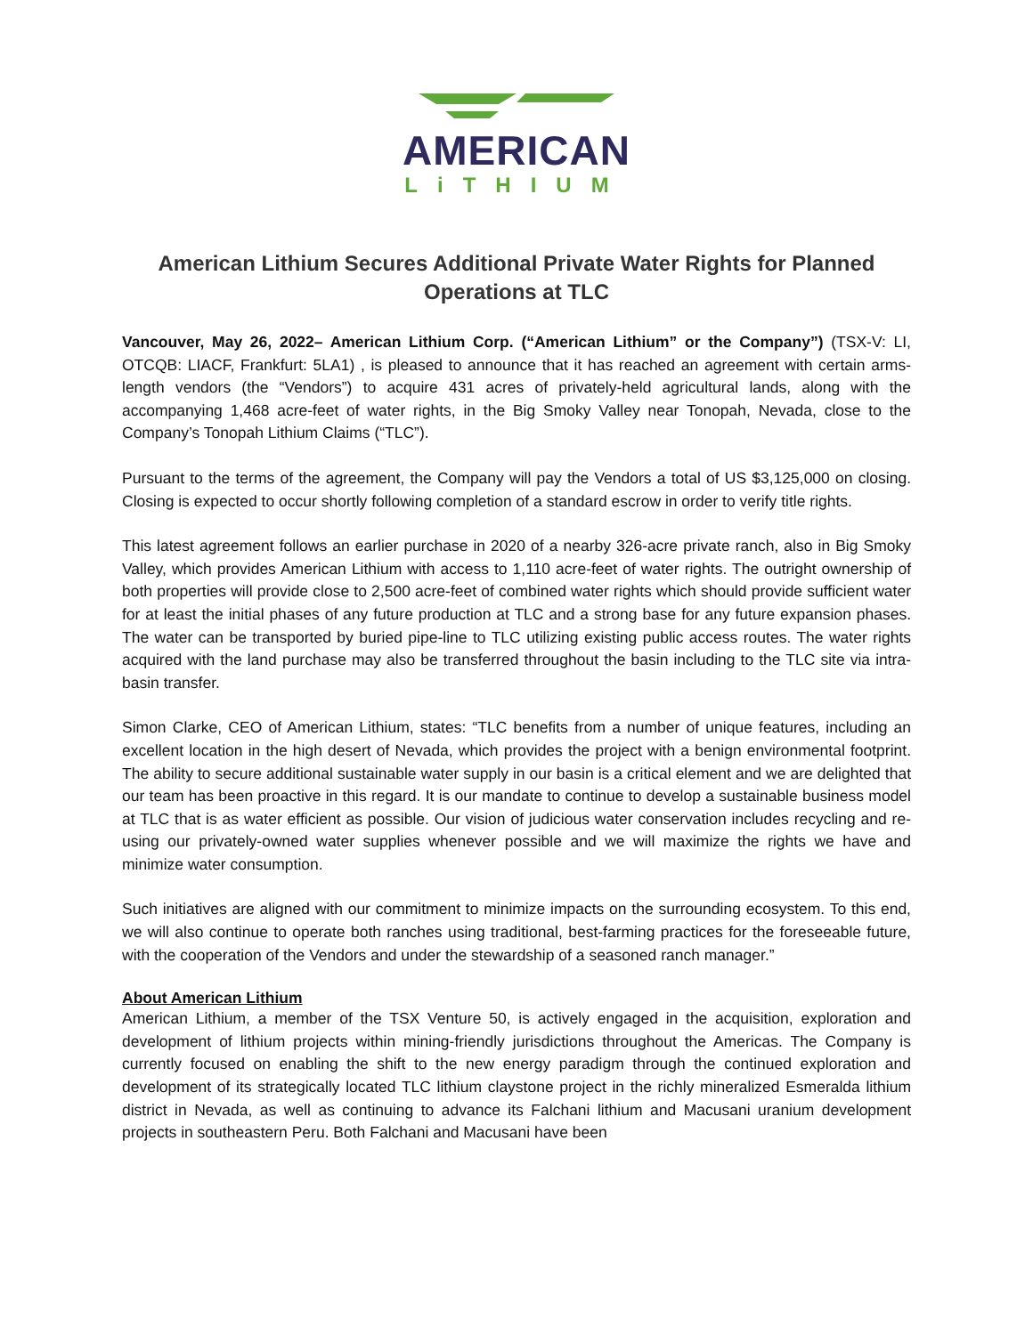AMERICAN
LiTHIUM
American Lithium Secures Additional Private Water Rights for Planned Operations at TLC
Vancouver, May 26, 2022– American Lithium Corp. (“American Lithium” or the Company”) (TSX-V: LI, OTCQB: LIACF, Frankfurt: 5LA1) , is pleased to announce that it has reached an agreement with certain arms-length vendors (the “Vendors”) to acquire 431 acres of privately-held agricultural lands, along with the accompanying 1,468 acre-feet of water rights, in the Big Smoky Valley near Tonopah, Nevada, close to the Company’s Tonopah Lithium Claims (“TLC”).
Pursuant to the terms of the agreement, the Company will pay the Vendors a total of US $3,125,000 on closing. Closing is expected to occur shortly following completion of a standard escrow in order to verify title rights.
This latest agreement follows an earlier purchase in 2020 of a nearby 326-acre private ranch, also in Big Smoky Valley, which provides American Lithium with access to 1,110 acre-feet of water rights. The outright ownership of both properties will provide close to 2,500 acre-feet of combined water rights which should provide sufficient water for at least the initial phases of any future production at TLC and a strong base for any future expansion phases. The water can be transported by buried pipe-line to TLC utilizing existing public access routes. The water rights acquired with the land purchase may also be transferred throughout the basin including to the TLC site via intra-basin transfer.
Simon Clarke, CEO of American Lithium, states: “TLC benefits from a number of unique features, including an excellent location in the high desert of Nevada, which provides the project with a benign environmental footprint. The ability to secure additional sustainable water supply in our basin is a critical element and we are delighted that our team has been proactive in this regard. It is our mandate to continue to develop a sustainable business model at TLC that is as water efficient as possible. Our vision of judicious water conservation includes recycling and re-using our privately-owned water supplies whenever possible and we will maximize the rights we have and minimize water consumption.
Such initiatives are aligned with our commitment to minimize impacts on the surrounding ecosystem. To this end, we will also continue to operate both ranches using traditional, best-farming practices for the foreseeable future, with the cooperation of the Vendors and under the stewardship of a seasoned ranch manager.”
About American Lithium
American Lithium, a member of the TSX Venture 50, is actively engaged in the acquisition, exploration and development of lithium projects within mining-friendly jurisdictions throughout the Americas. The Company is currently focused on enabling the shift to the new energy paradigm through the continued exploration and development of its strategically located TLC lithium claystone project in the richly mineralized Esmeralda lithium district in Nevada, as well as continuing to advance its Falchani lithium and Macusani uranium development projects in southeastern Peru. Both Falchani and Macusani have been